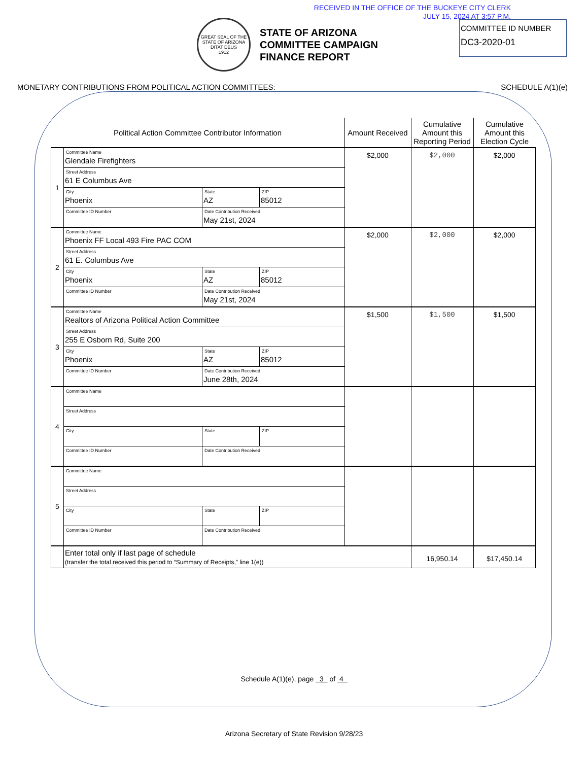RECEIVED IN THE OFFICE OF THE BUCKEYE CITY CLERK
JULY 15, 2024 AT 3:57 P.M.
COMMITTEE ID NUMBER
DC3-2020-01
GREAT SEAL OF THE STATE OF ARIZONA
DITAT DEUS
1912
STATE OF ARIZONA
COMMITTEE CAMPAIGN
FINANCE REPORT
MONETARY CONTRIBUTIONS FROM POLITICAL ACTION COMMITTEES: SCHEDULE A(1)(e)
| Political Action Committee Contributor Information | | | | Amount Received | Cumulative Amount this Reporting Period | Cumulative Amount this Election Cycle |
| --- | --- | --- | --- | --- | --- | --- |
| 1 | Committee Name Glendale Firefighters | | | $2,000 | $2,000 | $2,000 |
| | Street Address 61 E Columbus Ave | | | | | |
| | City Phoenix | State AZ | ZIP 85012 | | | |
| | Committee ID Number | Date Contribution Received May 21st, 2024 | | | | |
| 2 | Committee Name Phoenix FF Local 493 Fire PAC COM | | | $2,000 | $2,000 | $2,000 |
| | Street Address 61 E. Columbus Ave | | | | | |
| | City Phoenix | State AZ | ZIP 85012 | | | |
| | Committee ID Number | Date Contribution Received May 21st, 2024 | | | | |
| 3 | Committee Name Realtors of Arizona Political Action Committee | | | $1,500 | $1,500 | $1,500 |
| | Street Address 255 E Osborn Rd, Suite 200 | | | | | |
| | City Phoenix | State AZ | ZIP 85012 | | | |
| | Committee ID Number | Date Contribution Received June 28th, 2024 | | | | |
| 4 | Committee Name | | | | | |
| | Street Address | | | | | |
| | City | State | ZIP | | | |
| | Committee ID Number | Date Contribution Received | | | | |
| 5 | Committee Name | | | | | |
| | Street Address | | | | | |
| | City | State | ZIP | | | |
| | Committee ID Number | Date Contribution Received | | | | |
| | Enter total only if last page of schedule (transfer the total received this period to “Summary of Receipts,” line 1(e)) | | | | 16,950.14 | $17,450.14 |
Schedule A(1)(e), page 3 of 4
Arizona Secretary of State Revision 9/28/23